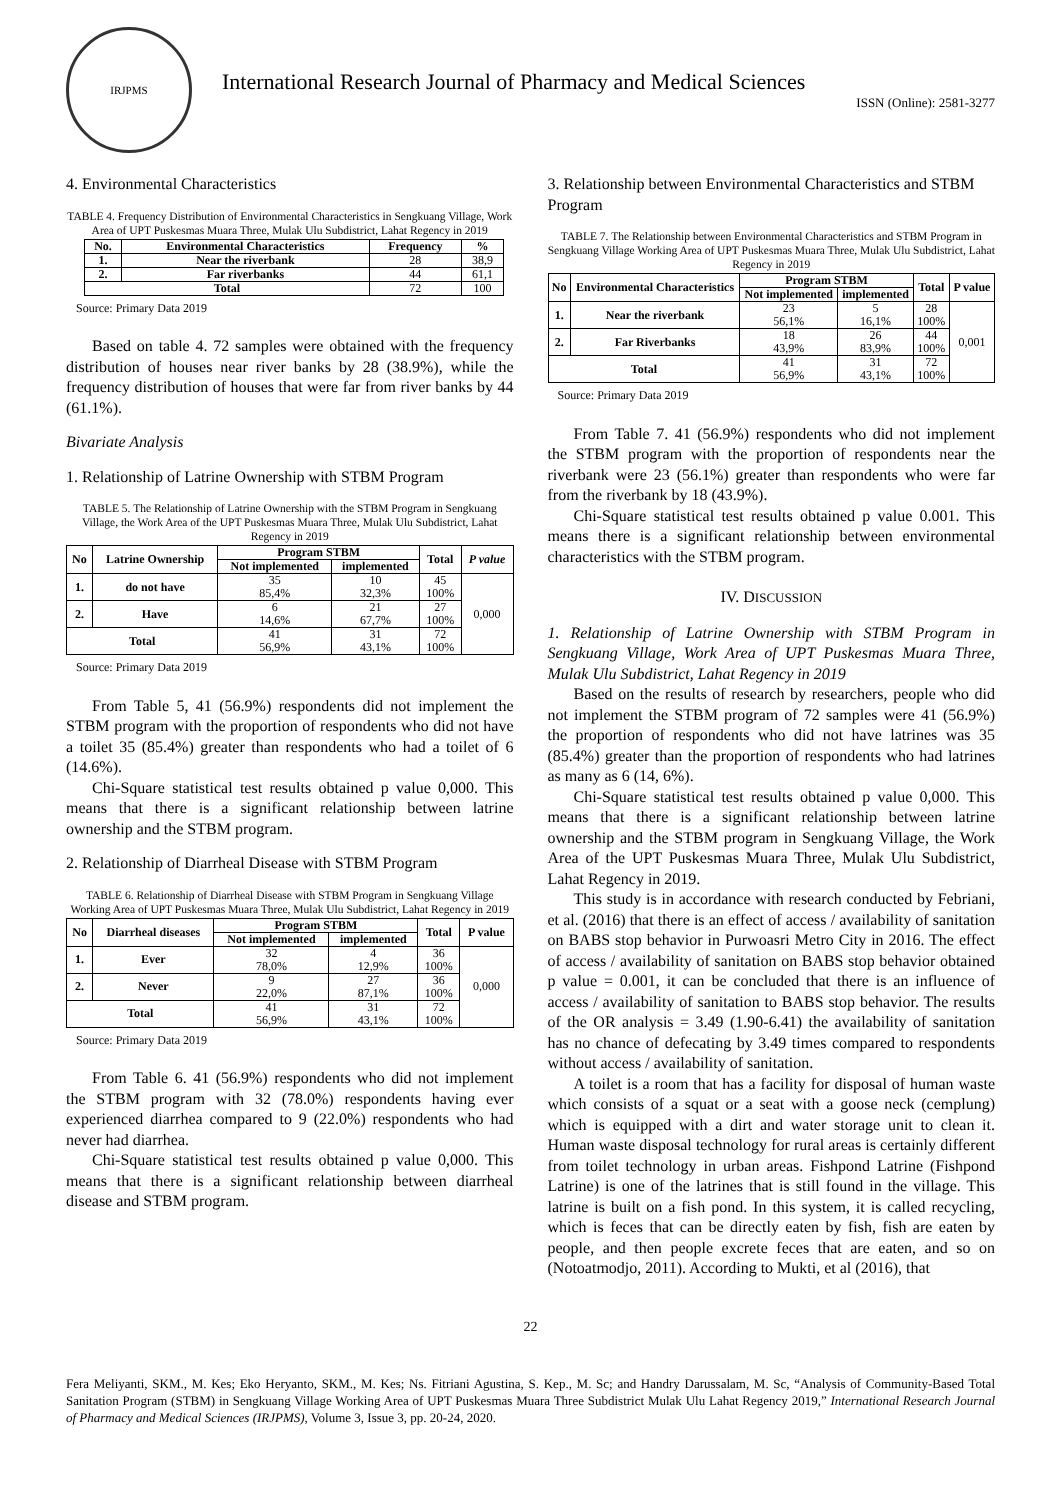IRJPMS
International Research Journal of Pharmacy and Medical Sciences
ISSN (Online): 2581-3277
4. Environmental Characteristics
TABLE 4. Frequency Distribution of Environmental Characteristics in Sengkuang Village, Work Area of UPT Puskesmas Muara Three, Mulak Ulu Subdistrict, Lahat Regency in 2019
| No. | Environmental Characteristics | Frequency | % |
| --- | --- | --- | --- |
| 1. | Near the riverbank | 28 | 38,9 |
| 2. | Far riverbanks | 44 | 61,1 |
| Total | | 72 | 100 |
Source: Primary Data 2019
Based on table 4. 72 samples were obtained with the frequency distribution of houses near river banks by 28 (38.9%), while the frequency distribution of houses that were far from river banks by 44 (61.1%).
Bivariate Analysis
1. Relationship of Latrine Ownership with STBM Program
TABLE 5. The Relationship of Latrine Ownership with the STBM Program in Sengkuang Village, the Work Area of the UPT Puskesmas Muara Three, Mulak Ulu Subdistrict, Lahat Regency in 2019
| No | Latrine Ownership | Program STBM | | Total | P value |
| --- | --- | --- | --- | --- | --- |
| | | Not implemented | implemented | | |
| 1. | do not have | 35 85,4% | 10 32,3% | 45 100% | 0,000 |
| 2. | Have | 6 14,6% | 21 67,7% | 27 100% | |
| Total | | 41 56,9% | 31 43,1% | 72 100% | |
Source: Primary Data 2019
From Table 5, 41 (56.9%) respondents did not implement the STBM program with the proportion of respondents who did not have a toilet 35 (85.4%) greater than respondents who had a toilet of 6 (14.6%).
Chi-Square statistical test results obtained p value 0,000. This means that there is a significant relationship between latrine ownership and the STBM program.
2. Relationship of Diarrheal Disease with STBM Program
TABLE 6. Relationship of Diarrheal Disease with STBM Program in Sengkuang Village Working Area of UPT Puskesmas Muara Three, Mulak Ulu Subdistrict, Lahat Regency in 2019
| No | Diarrheal diseases | Program STBM | | Total | P value |
| --- | --- | --- | --- | --- | --- |
| | | Not implemented | implemented | | |
| 1. | Ever | 32 78,0% | 4 12,9% | 36 100% | 0,000 |
| 2. | Never | 9 22,0% | 27 87,1% | 36 100% | |
| Total | | 41 56,9% | 31 43,1% | 72 100% | |
Source: Primary Data 2019
From Table 6. 41 (56.9%) respondents who did not implement the STBM program with 32 (78.0%) respondents having ever experienced diarrhea compared to 9 (22.0%) respondents who had never had diarrhea.
Chi-Square statistical test results obtained p value 0,000. This means that there is a significant relationship between diarrheal disease and STBM program.
3. Relationship between Environmental Characteristics and STBM Program
TABLE 7. The Relationship between Environmental Characteristics and STBM Program in Sengkuang Village Working Area of UPT Puskesmas Muara Three, Mulak Ulu Subdistrict, Lahat Regency in 2019
| No | Environmental Characteristics | Program STBM | | Total | P value |
| --- | --- | --- | --- | --- | --- |
| | | Not implemented | implemented | | |
| 1. | Near the riverbank | 23 56,1% | 5 16,1% | 28 100% | 0,001 |
| 2. | Far Riverbanks | 18 43,9% | 26 83,9% | 44 100% | |
| Total | | 41 56,9% | 31 43,1% | 72 100% | |
Source: Primary Data 2019
From Table 7. 41 (56.9%) respondents who did not implement the STBM program with the proportion of respondents near the riverbank were 23 (56.1%) greater than respondents who were far from the riverbank by 18 (43.9%).
Chi-Square statistical test results obtained p value 0.001. This means there is a significant relationship between environmental characteristics with the STBM program.
IV. DISCUSSION
1. Relationship of Latrine Ownership with STBM Program in Sengkuang Village, Work Area of UPT Puskesmas Muara Three, Mulak Ulu Subdistrict, Lahat Regency in 2019
Based on the results of research by researchers, people who did not implement the STBM program of 72 samples were 41 (56.9%) the proportion of respondents who did not have latrines was 35 (85.4%) greater than the proportion of respondents who had latrines as many as 6 (14, 6%).
Chi-Square statistical test results obtained p value 0,000. This means that there is a significant relationship between latrine ownership and the STBM program in Sengkuang Village, the Work Area of the UPT Puskesmas Muara Three, Mulak Ulu Subdistrict, Lahat Regency in 2019.
This study is in accordance with research conducted by Febriani, et al. (2016) that there is an effect of access / availability of sanitation on BABS stop behavior in Purwoasri Metro City in 2016. The effect of access / availability of sanitation on BABS stop behavior obtained p value = 0.001, it can be concluded that there is an influence of access / availability of sanitation to BABS stop behavior. The results of the OR analysis = 3.49 (1.90-6.41) the availability of sanitation has no chance of defecating by 3.49 times compared to respondents without access / availability of sanitation.
A toilet is a room that has a facility for disposal of human waste which consists of a squat or a seat with a goose neck (cemplung) which is equipped with a dirt and water storage unit to clean it. Human waste disposal technology for rural areas is certainly different from toilet technology in urban areas. Fishpond Latrine (Fishpond Latrine) is one of the latrines that is still found in the village. This latrine is built on a fish pond. In this system, it is called recycling, which is feces that can be directly eaten by fish, fish are eaten by people, and then people excrete feces that are eaten, and so on (Notoatmodjo, 2011). According to Mukti, et al (2016), that
22
Fera Meliyanti, SKM., M. Kes; Eko Heryanto, SKM., M. Kes; Ns. Fitriani Agustina, S. Kep., M. Sc; and Handry Darussalam, M. Sc, “Analysis of Community-Based Total Sanitation Program (STBM) in Sengkuang Village Working Area of UPT Puskesmas Muara Three Subdistrict Mulak Ulu Lahat Regency 2019,” International Research Journal of Pharmacy and Medical Sciences (IRJPMS), Volume 3, Issue 3, pp. 20-24, 2020.